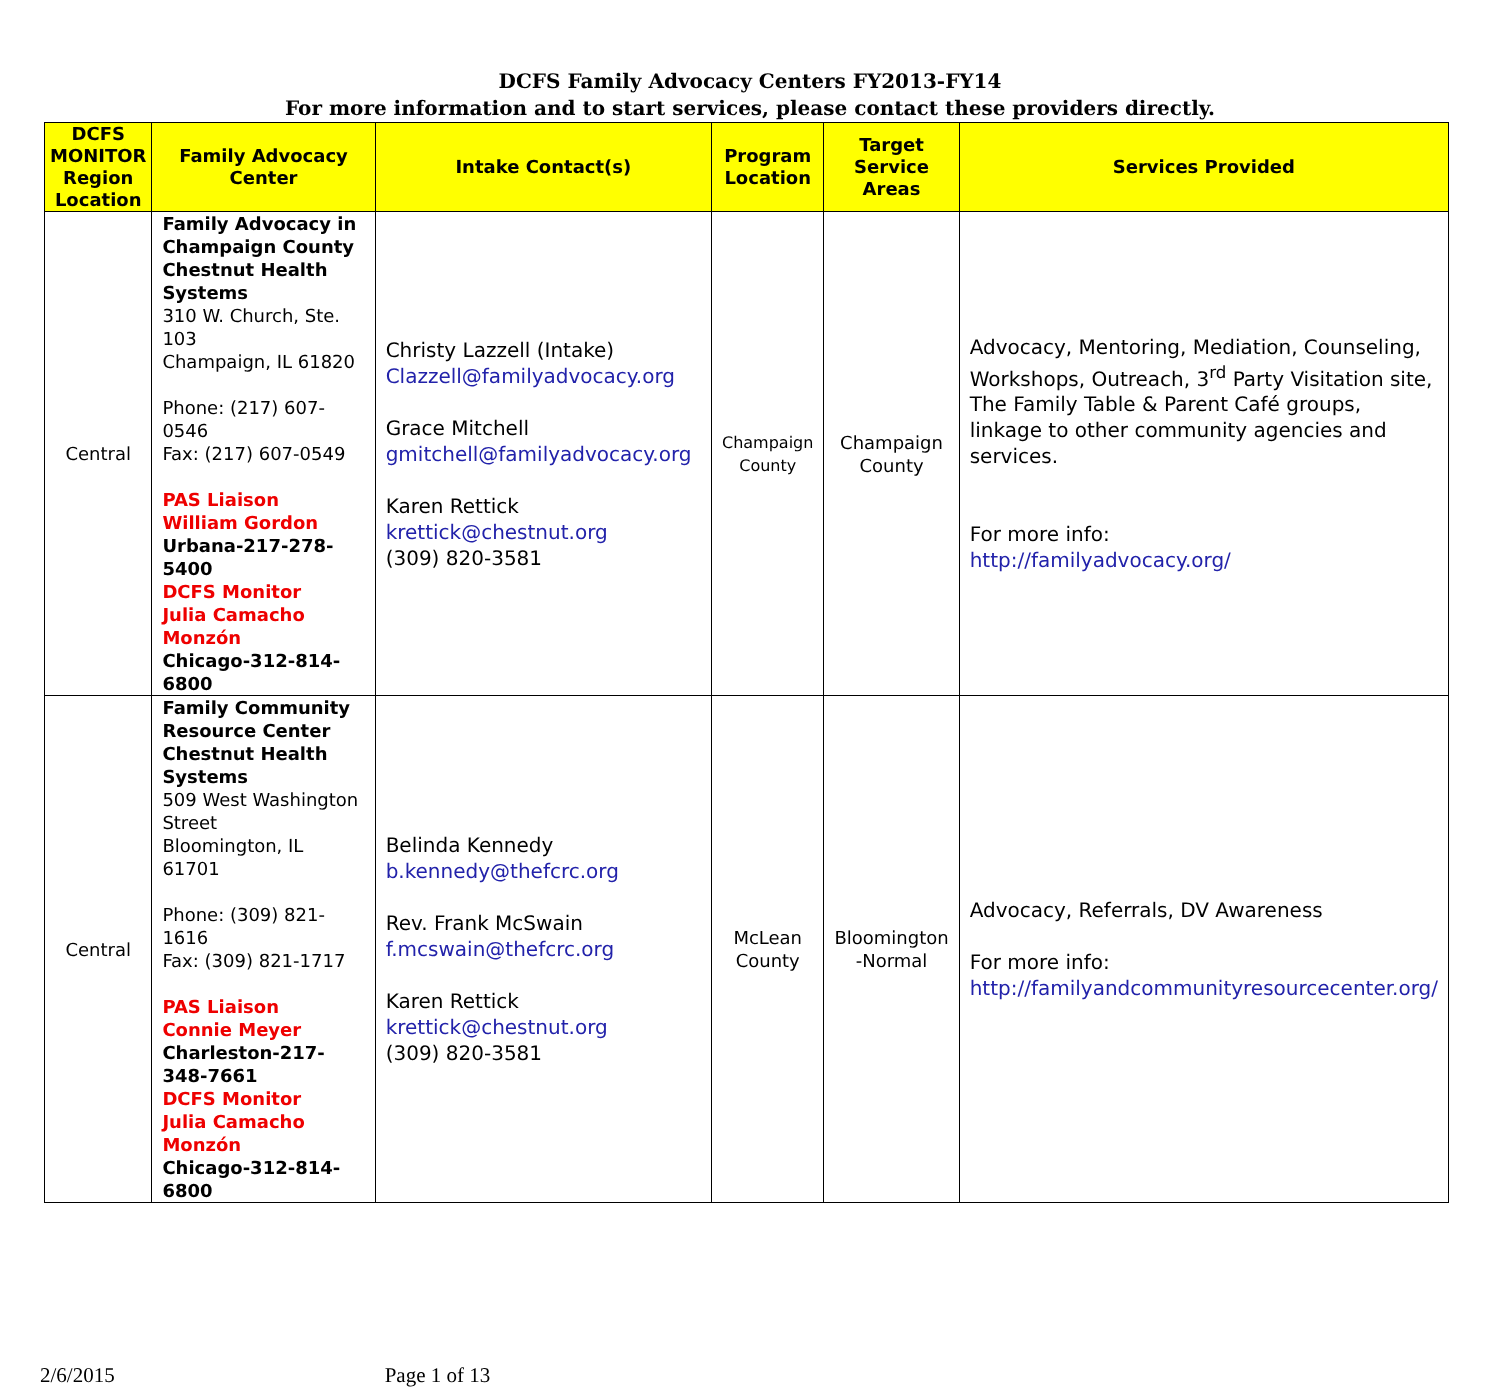DCFS Family Advocacy Centers FY2013-FY14
For more information and to start services, please contact these providers directly.
| DCFS MONITOR Region Location | Family Advocacy Center | Intake Contact(s) | Program Location | Target Service Areas | Services Provided |
| --- | --- | --- | --- | --- | --- |
| Central | Family Advocacy in Champaign County Chestnut Health Systems 310 W. Church, Ste. 103 Champaign, IL 61820 Phone: (217) 607-0546 Fax: (217) 607-0549 PAS Liaison William Gordon Urbana-217-278-5400 DCFS Monitor Julia Camacho Monzón Chicago-312-814-6800 | Christy Lazzell (Intake) Clazzell@familyadvocacy.org Grace Mitchell gmitchell@familyadvocacy.org Karen Rettick krettick@chestnut.org (309) 820-3581 | Champaign County | Champaign County | Advocacy, Mentoring, Mediation, Counseling, Workshops, Outreach, 3<sup>rd</sup> Party Visitation site, The Family Table & Parent Café groups, linkage to other community agencies and services. For more info: http://familyadvocacy.org/ |
| Central | Family Community Resource Center Chestnut Health Systems 509 West Washington Street Bloomington, IL 61701 Phone: (309) 821-1616 Fax: (309) 821-1717 PAS Liaison Connie Meyer Charleston-217-348-7661 DCFS Monitor Julia Camacho Monzón Chicago-312-814-6800 | Belinda Kennedy b.kennedy@thefcrc.org Rev. Frank McSwain f.mcswain@thefcrc.org Karen Rettick krettick@chestnut.org (309) 820-3581 | McLean County | Bloomington -Normal | Advocacy, Referrals, DV Awareness For more info: http://familyandcommunityresourcecenter.org/ |
2/6/2015 Page 1 of 13